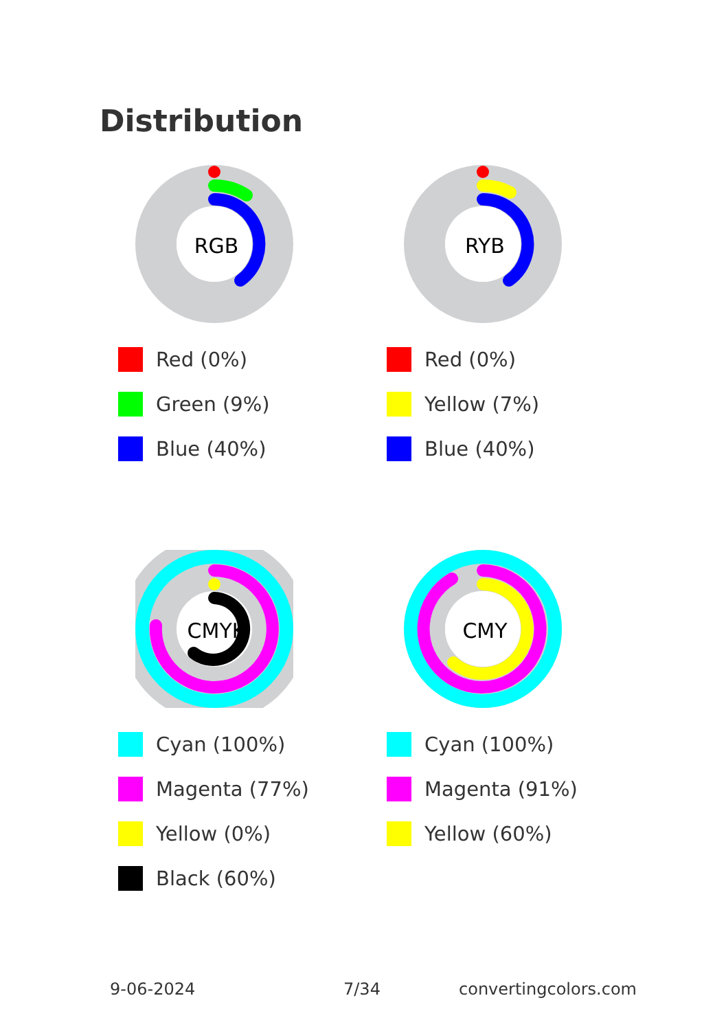Distribution
RGB
Red (0%)
Green (9%)
Blue (40%)
RYB
Red (0%)
Yellow (7%)
Blue (40%)
CMYK
Cyan (100%)
Magenta (77%)
Yellow (0%)
Black (60%)
CMY
Cyan (100%)
Magenta (91%)
Yellow (60%)
9-06-2024 7/34 convertingcolors.com